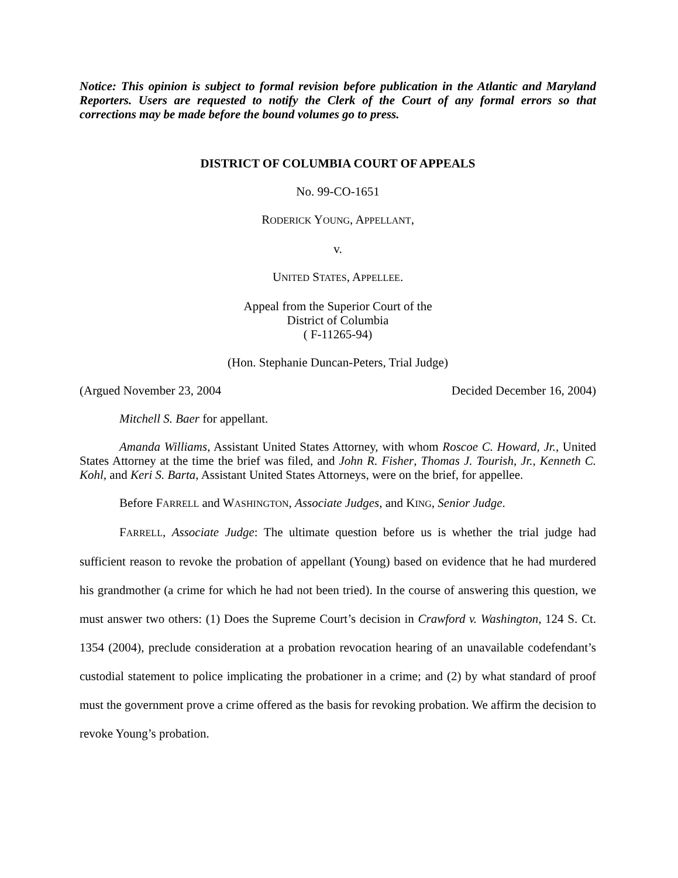Notice: This opinion is subject to formal revision before publication in the Atlantic and Maryland Reporters. Users are requested to notify the Clerk of the Court of any formal errors so that corrections may be made before the bound volumes go to press.
DISTRICT OF COLUMBIA COURT OF APPEALS
No. 99-CO-1651
RODERICK YOUNG, APPELLANT,
v.
UNITED STATES, APPELLEE.
Appeal from the Superior Court of the
District of Columbia
( F-11265-94)
(Hon. Stephanie Duncan-Peters, Trial Judge)
(Argued November 23, 2004 Decided December 16, 2004)
Mitchell S. Baer for appellant.
Amanda Williams, Assistant United States Attorney, with whom Roscoe C. Howard, Jr., United States Attorney at the time the brief was filed, and John R. Fisher, Thomas J. Tourish, Jr., Kenneth C. Kohl, and Keri S. Barta, Assistant United States Attorneys, were on the brief, for appellee.
Before FARRELL and WASHINGTON, Associate Judges, and KING, Senior Judge.
FARRELL, Associate Judge: The ultimate question before us is whether the trial judge had sufficient reason to revoke the probation of appellant (Young) based on evidence that he had murdered his grandmother (a crime for which he had not been tried). In the course of answering this question, we must answer two others: (1) Does the Supreme Court’s decision in Crawford v. Washington, 124 S. Ct. 1354 (2004), preclude consideration at a probation revocation hearing of an unavailable codefendant’s custodial statement to police implicating the probationer in a crime; and (2) by what standard of proof must the government prove a crime offered as the basis for revoking probation. We affirm the decision to revoke Young’s probation.